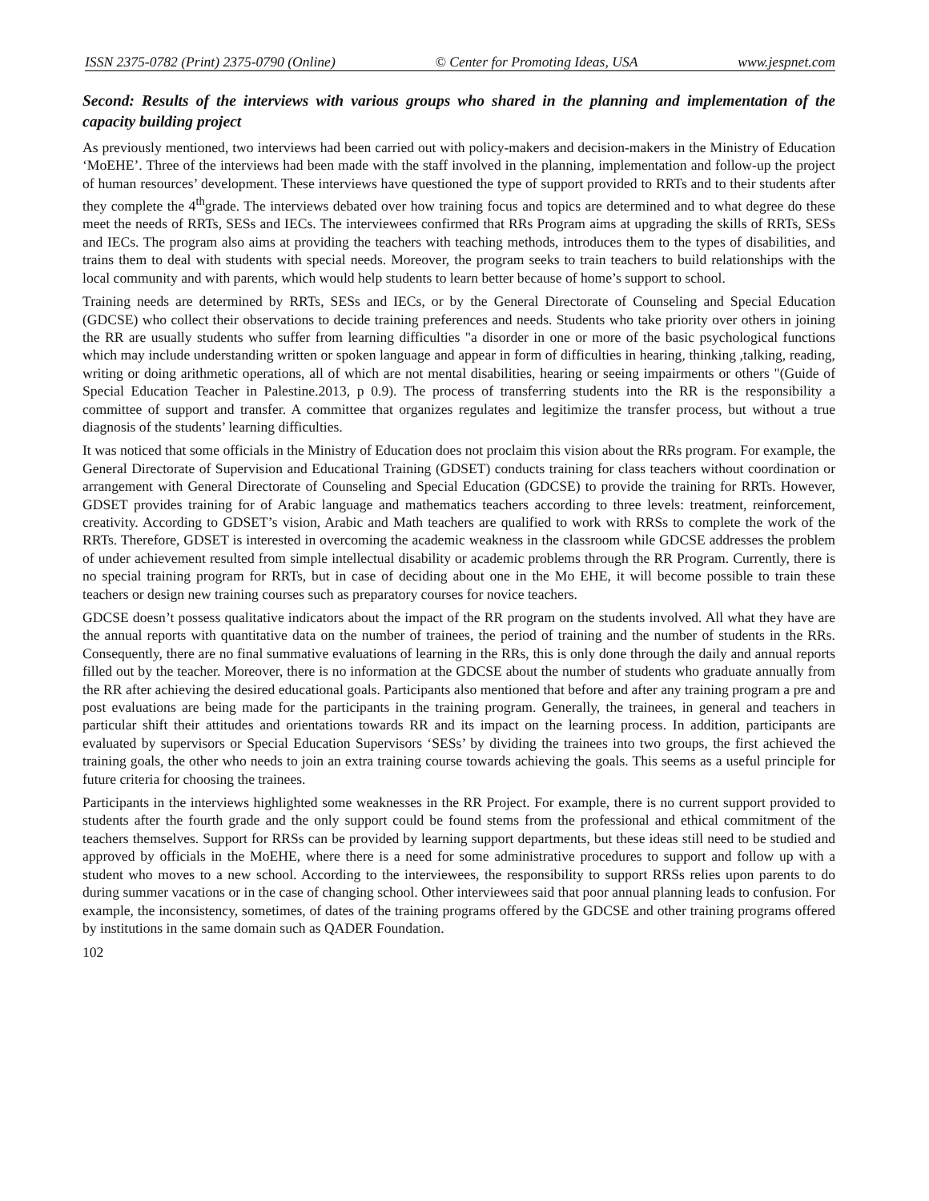ISSN 2375-0782 (Print) 2375-0790 (Online) © Center for Promoting Ideas, USA www.jespnet.com
Second: Results of the interviews with various groups who shared in the planning and implementation of the capacity building project
As previously mentioned, two interviews had been carried out with policy-makers and decision-makers in the Ministry of Education ‘MoEHE’. Three of the interviews had been made with the staff involved in the planning, implementation and follow-up the project of human resources’ development. These interviews have questioned the type of support provided to RRTs and to their students after they complete the 4<sup>th</sup>grade. The interviews debated over how training focus and topics are determined and to what degree do these meet the needs of RRTs, SESs and IECs. The interviewees confirmed that RRs Program aims at upgrading the skills of RRTs, SESs and IECs. The program also aims at providing the teachers with teaching methods, introduces them to the types of disabilities, and trains them to deal with students with special needs. Moreover, the program seeks to train teachers to build relationships with the local community and with parents, which would help students to learn better because of home’s support to school.
Training needs are determined by RRTs, SESs and IECs, or by the General Directorate of Counseling and Special Education (GDCSE) who collect their observations to decide training preferences and needs. Students who take priority over others in joining the RR are usually students who suffer from learning difficulties "a disorder in one or more of the basic psychological functions which may include understanding written or spoken language and appear in form of difficulties in hearing, thinking ,talking, reading, writing or doing arithmetic operations, all of which are not mental disabilities, hearing or seeing impairments or others "(Guide of Special Education Teacher in Palestine.2013, p 0.9). The process of transferring students into the RR is the responsibility a committee of support and transfer. A committee that organizes regulates and legitimize the transfer process, but without a true diagnosis of the students’ learning difficulties.
It was noticed that some officials in the Ministry of Education does not proclaim this vision about the RRs program. For example, the General Directorate of Supervision and Educational Training (GDSET) conducts training for class teachers without coordination or arrangement with General Directorate of Counseling and Special Education (GDCSE) to provide the training for RRTs. However, GDSET provides training for of Arabic language and mathematics teachers according to three levels: treatment, reinforcement, creativity. According to GDSET’s vision, Arabic and Math teachers are qualified to work with RRSs to complete the work of the RRTs. Therefore, GDSET is interested in overcoming the academic weakness in the classroom while GDCSE addresses the problem of under achievement resulted from simple intellectual disability or academic problems through the RR Program. Currently, there is no special training program for RRTs, but in case of deciding about one in the Mo EHE, it will become possible to train these teachers or design new training courses such as preparatory courses for novice teachers.
GDCSE doesn’t possess qualitative indicators about the impact of the RR program on the students involved. All what they have are the annual reports with quantitative data on the number of trainees, the period of training and the number of students in the RRs. Consequently, there are no final summative evaluations of learning in the RRs, this is only done through the daily and annual reports filled out by the teacher. Moreover, there is no information at the GDCSE about the number of students who graduate annually from the RR after achieving the desired educational goals. Participants also mentioned that before and after any training program a pre and post evaluations are being made for the participants in the training program. Generally, the trainees, in general and teachers in particular shift their attitudes and orientations towards RR and its impact on the learning process. In addition, participants are evaluated by supervisors or Special Education Supervisors ‘SESs’ by dividing the trainees into two groups, the first achieved the training goals, the other who needs to join an extra training course towards achieving the goals. This seems as a useful principle for future criteria for choosing the trainees.
Participants in the interviews highlighted some weaknesses in the RR Project. For example, there is no current support provided to students after the fourth grade and the only support could be found stems from the professional and ethical commitment of the teachers themselves. Support for RRSs can be provided by learning support departments, but these ideas still need to be studied and approved by officials in the MoEHE, where there is a need for some administrative procedures to support and follow up with a student who moves to a new school. According to the interviewees, the responsibility to support RRSs relies upon parents to do during summer vacations or in the case of changing school. Other interviewees said that poor annual planning leads to confusion. For example, the inconsistency, sometimes, of dates of the training programs offered by the GDCSE and other training programs offered by institutions in the same domain such as QADER Foundation.
102